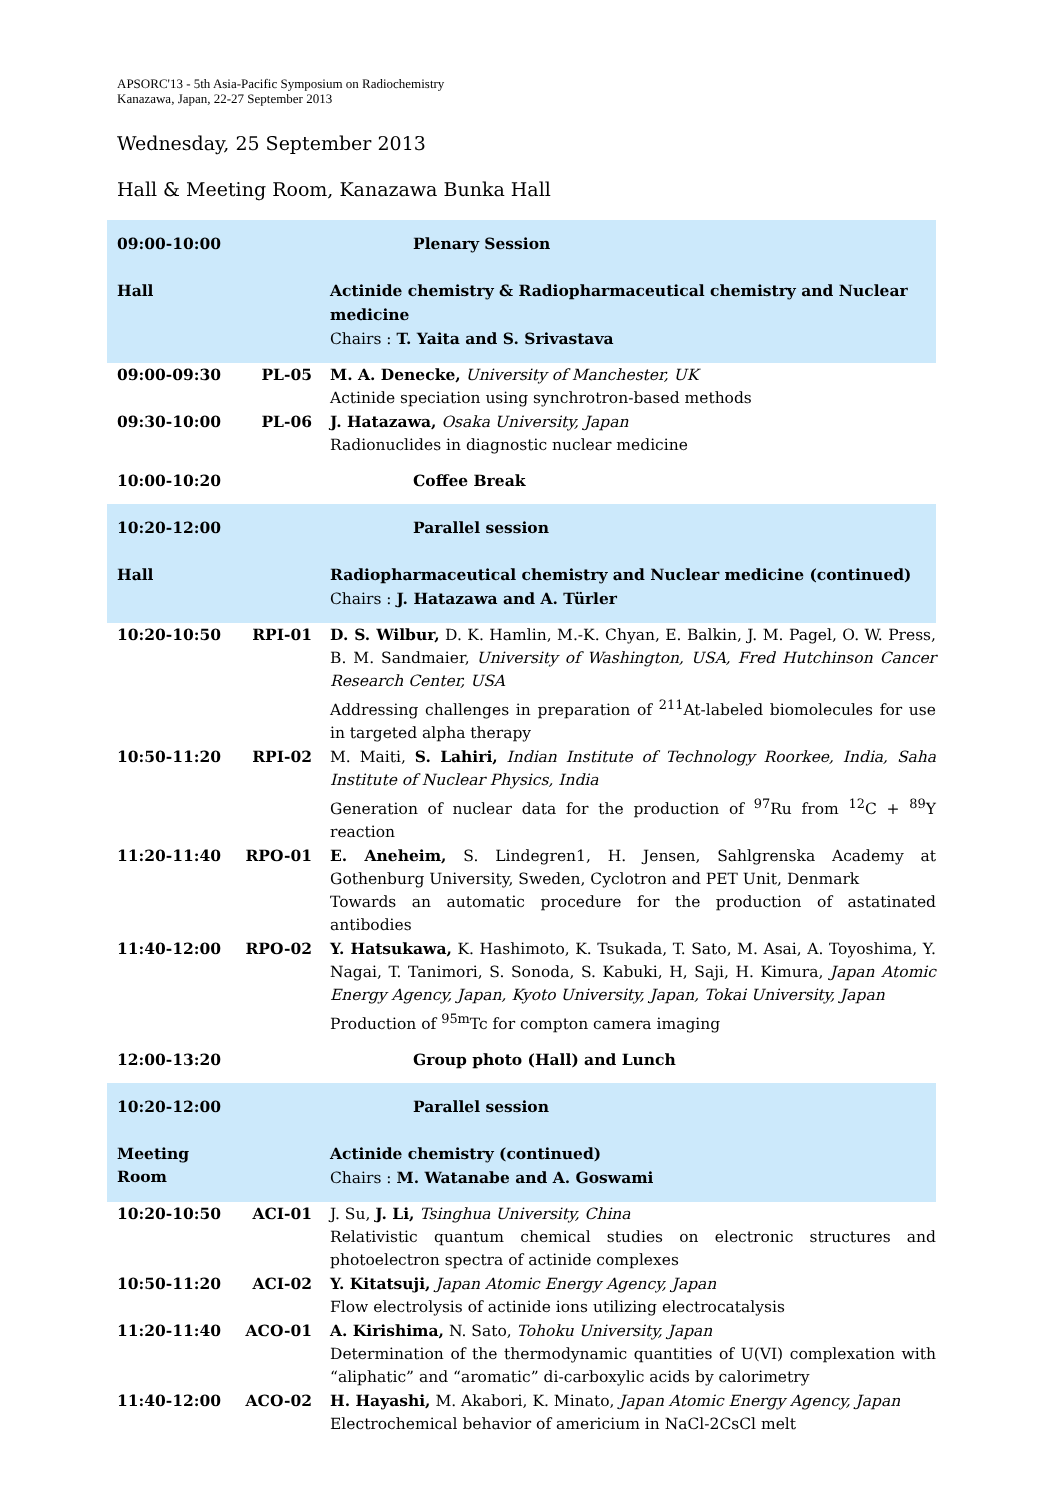APSORC'13 - 5th Asia-Pacific Symposium on Radiochemistry
Kanazawa, Japan, 22-27 September 2013
Wednesday, 25 September 2013
Hall & Meeting Room, Kanazawa Bunka Hall
| 09:00-10:00 | | Plenary Session |
| Hall | | Actinide chemistry & Radiopharmaceutical chemistry and Nuclear medicine Chairs : T. Yaita and S. Srivastava |
| 09:00-09:30 | PL-05 | M. A. Denecke, University of Manchester, UK Actinide speciation using synchrotron-based methods |
| 09:30-10:00 | PL-06 | J. Hatazawa, Osaka University, Japan Radionuclides in diagnostic nuclear medicine |
| 10:00-10:20 | | Coffee Break |
| 10:20-12:00 | | Parallel session |
| Hall | | Radiopharmaceutical chemistry and Nuclear medicine (continued) Chairs : J. Hatazawa and A. Türler |
| 10:20-10:50 | RPI-01 | D. S. Wilbur, D. K. Hamlin, M.-K. Chyan, E. Balkin, J. M. Pagel, O. W. Press, B. M. Sandmaier, University of Washington, USA, Fred Hutchinson Cancer Research Center, USA Addressing challenges in preparation of <sup>211</sup>At-labeled biomolecules for use in targeted alpha therapy |
| 10:50-11:20 | RPI-02 | M. Maiti, S. Lahiri, Indian Institute of Technology Roorkee, India, Saha Institute of Nuclear Physics, India Generation of nuclear data for the production of <sup>97</sup>Ru from <sup>12</sup>C + <sup>89</sup>Y reaction |
| 11:20-11:40 | RPO-01 | E. Aneheim, S. Lindegren1, H. Jensen, Sahlgrenska Academy at Gothenburg University, Sweden, Cyclotron and PET Unit, Denmark Towards an automatic procedure for the production of astatinated antibodies |
| 11:40-12:00 | RPO-02 | Y. Hatsukawa, K. Hashimoto, K. Tsukada, T. Sato, M. Asai, A. Toyoshima, Y. Nagai, T. Tanimori, S. Sonoda, S. Kabuki, H, Saji, H. Kimura, Japan Atomic Energy Agency, Japan, Kyoto University, Japan, Tokai University, Japan Production of <sup>95m</sup>Tc for compton camera imaging |
| 12:00-13:20 | | Group photo (Hall) and Lunch |
| 10:20-12:00 | | Parallel session |
| Meeting Room | | Actinide chemistry (continued) Chairs : M. Watanabe and A. Goswami |
| 10:20-10:50 | ACI-01 | J. Su, J. Li, Tsinghua University, China Relativistic quantum chemical studies on electronic structures and photoelectron spectra of actinide complexes |
| 10:50-11:20 | ACI-02 | Y. Kitatsuji, Japan Atomic Energy Agency, Japan Flow electrolysis of actinide ions utilizing electrocatalysis |
| 11:20-11:40 | ACO-01 | A. Kirishima, N. Sato, Tohoku University, Japan Determination of the thermodynamic quantities of U(VI) complexation with “aliphatic” and “aromatic” di-carboxylic acids by calorimetry |
| 11:40-12:00 | ACO-02 | H. Hayashi, M. Akabori, K. Minato, Japan Atomic Energy Agency, Japan Electrochemical behavior of americium in NaCl-2CsCl melt |